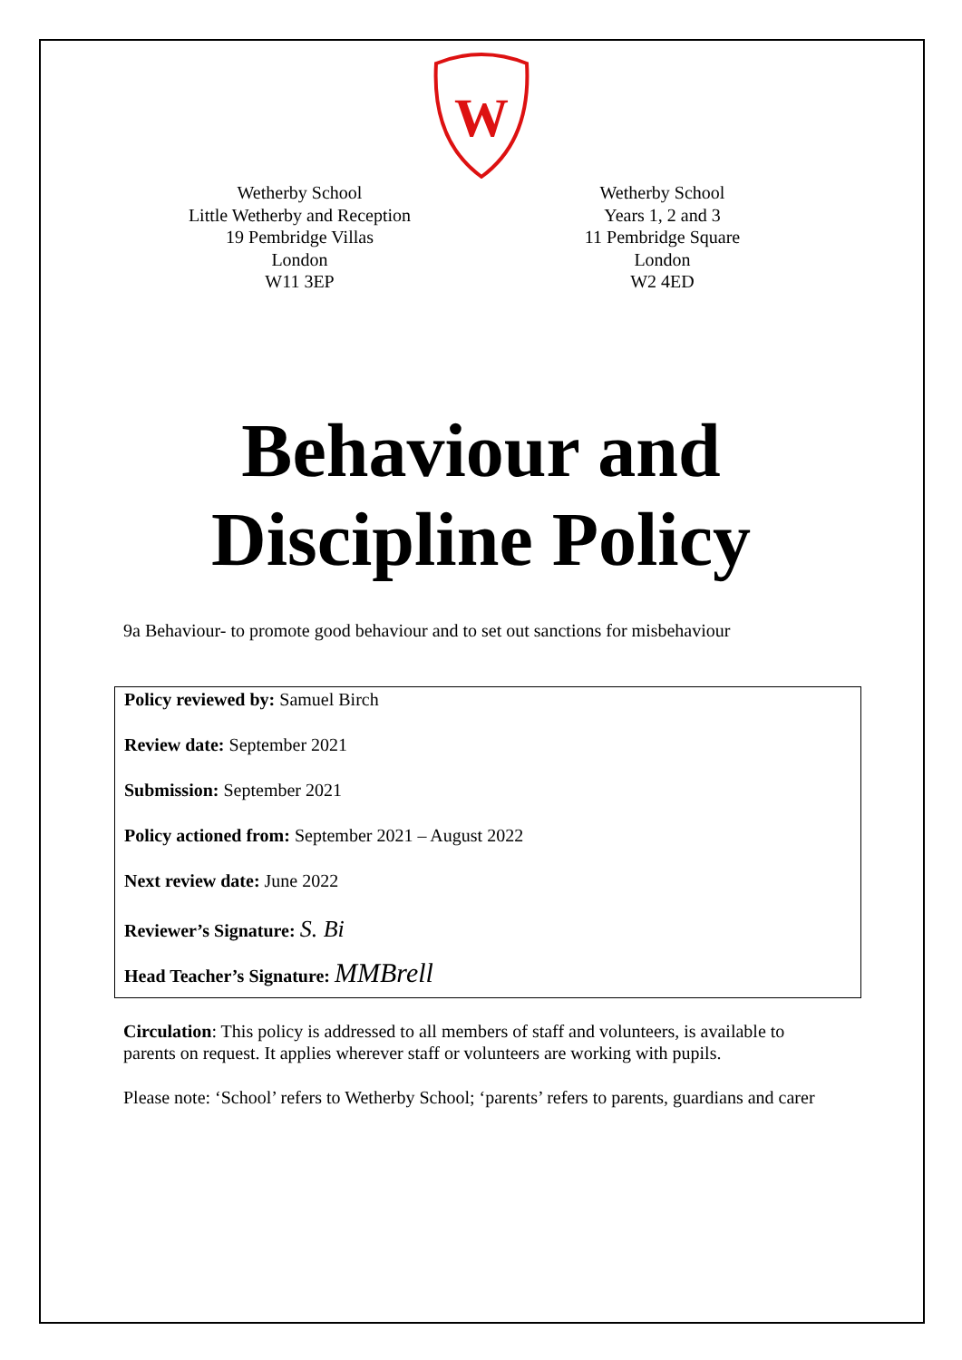W
Wetherby School
Little Wetherby and Reception
19 Pembridge Villas
London
W11 3EP
Wetherby School
Years 1, 2 and 3
11 Pembridge Square
London
W2 4ED
Behaviour and
Discipline Policy
9a Behaviour- to promote good behaviour and to set out sanctions for misbehaviour
Policy reviewed by: Samuel Birch
Review date: September 2021
Submission: September 2021
Policy actioned from: September 2021 – August 2022
Next review date: June 2022
Reviewer’s Signature: S. Bi
Head Teacher’s Signature: MMBrell
Circulation: This policy is addressed to all members of staff and volunteers, is available to parents on request. It applies wherever staff or volunteers are working with pupils.
Please note: ‘School’ refers to Wetherby School; ‘parents’ refers to parents, guardians and carer